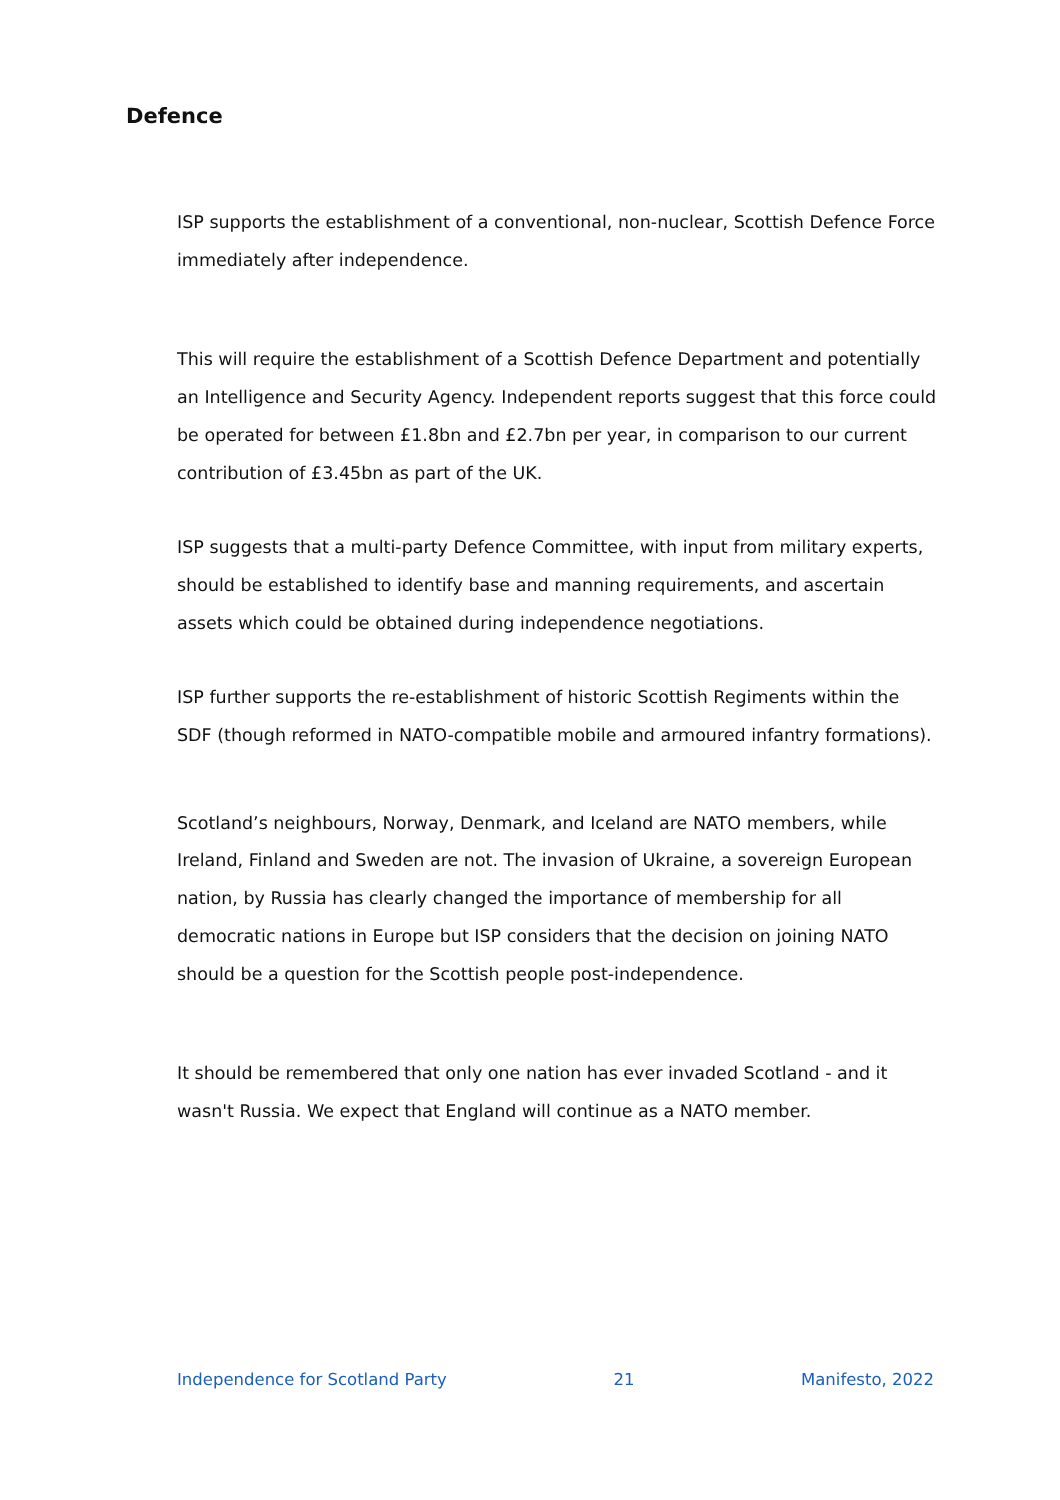Defence
ISP supports the establishment of a conventional, non-nuclear, Scottish Defence Force immediately after independence.
This will require the establishment of a Scottish Defence Department and potentially an Intelligence and Security Agency. Independent reports suggest that this force could be operated for between £1.8bn and £2.7bn per year, in comparison to our current contribution of £3.45bn as part of the UK.
ISP suggests that a multi-party Defence Committee, with input from military experts, should be established to identify base and manning requirements, and ascertain assets which could be obtained during independence negotiations.
ISP further supports the re-establishment of historic Scottish Regiments within the SDF (though reformed in NATO-compatible mobile and armoured infantry formations).
Scotland’s neighbours, Norway, Denmark, and Iceland are NATO members, while Ireland, Finland and Sweden are not. The invasion of Ukraine, a sovereign European nation, by Russia has clearly changed the importance of membership for all democratic nations in Europe but ISP considers that the decision on joining NATO should be a question for the Scottish people post-independence.
It should be remembered that only one nation has ever invaded Scotland - and it wasn't Russia. We expect that England will continue as a NATO member.
Independence for Scotland Party 21 Manifesto, 2022